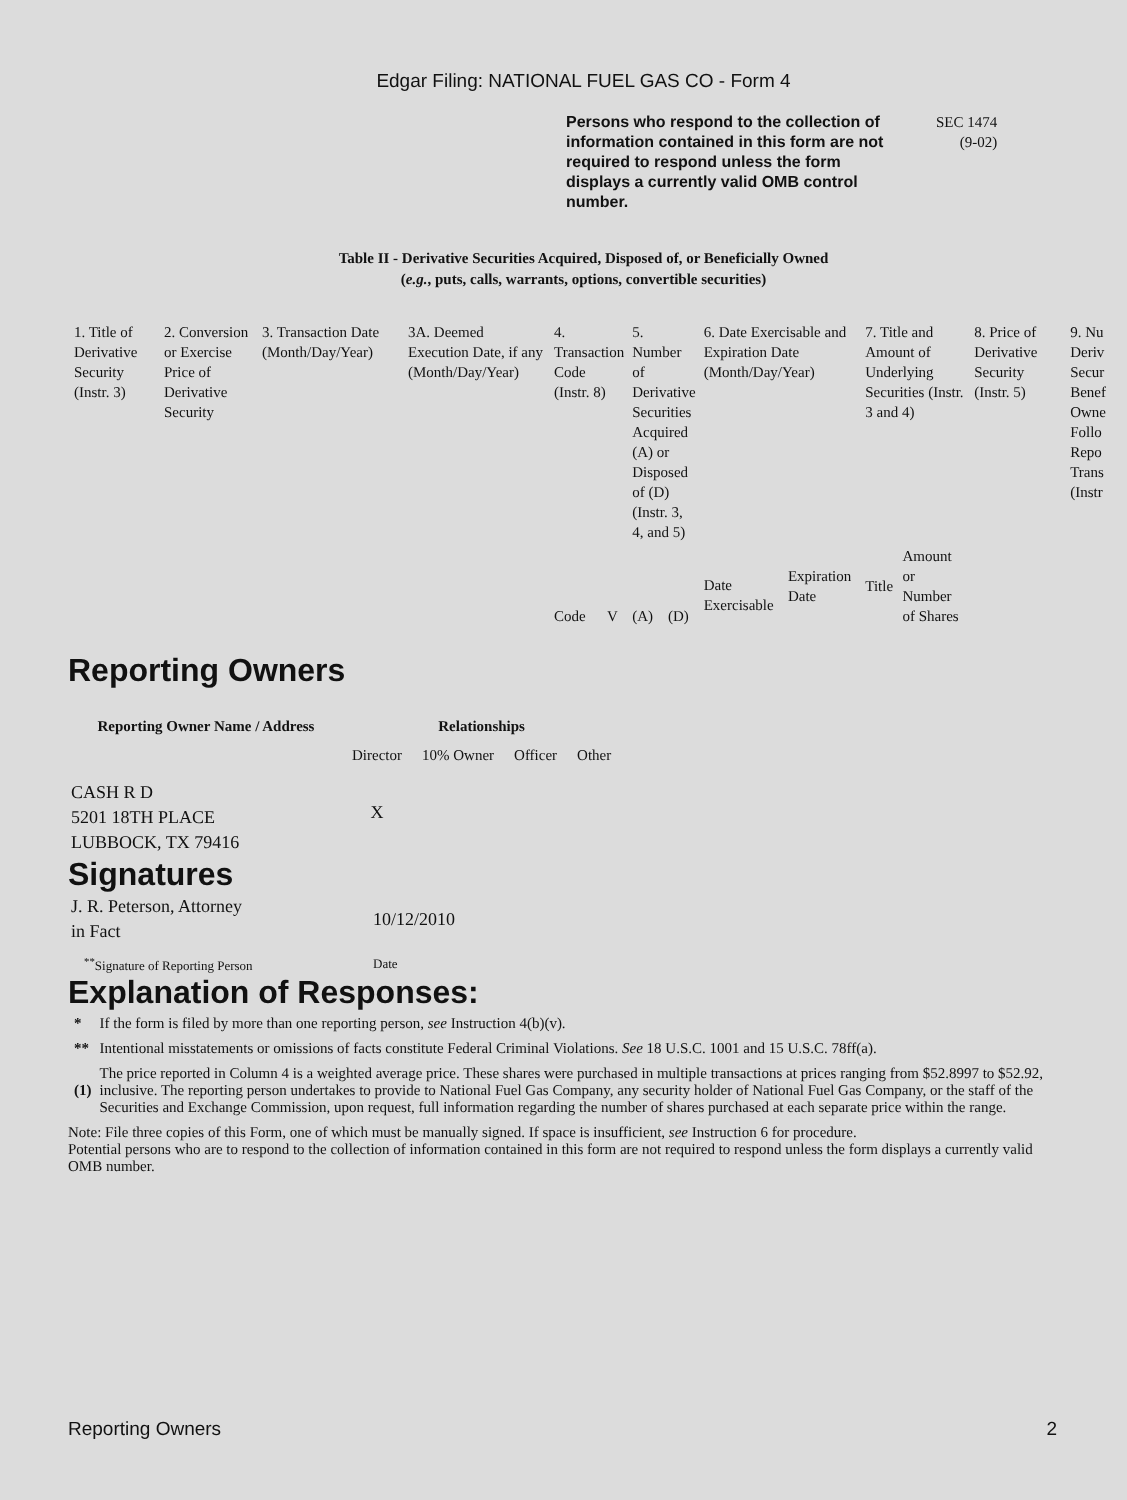Edgar Filing: NATIONAL FUEL GAS CO - Form 4
Persons who respond to the collection of information contained in this form are not required to respond unless the form displays a currently valid OMB control number.
SEC 1474
(9-02)
Table II - Derivative Securities Acquired, Disposed of, or Beneficially Owned
(e.g., puts, calls, warrants, options, convertible securities)
| 1. Title of Derivative Security (Instr. 3) | 2. Conversion or Exercise Price of Derivative Security | 3. Transaction Date (Month/Day/Year) | 3A. Deemed Execution Date, if any (Month/Day/Year) | 4. Transaction Code (Instr. 8) | | 5. Number of Derivative Securities Acquired (A) or Disposed of (D) (Instr. 3, 4, and 5) | | 6. Date Exercisable and Expiration Date (Month/Day/Year) | | 7. Title and Amount of Underlying Securities (Instr. 3 and 4) | | 8. Price of Derivative Security (Instr. 5) | 9. Nu Deriv Secur Benef Owne Follo Repo Trans (Instr |
| | | | | Code | V | (A) | (D) | Date Exercisable | Expiration Date | Title | Amount or Number of Shares | | |
Reporting Owners
| Reporting Owner Name / Address | Relationships | | | |
| --- | --- | --- | --- | --- |
| | Director | 10% Owner | Officer | Other |
| CASH R D 5201 18TH PLACE LUBBOCK, TX 79416 | X | | | |
Signatures
| J. R. Peterson, Attorney in Fact | 10/12/2010 |
| <sup>**</sup> Signature of Reporting Person | Date |
Explanation of Responses:
| * | If the form is filed by more than one reporting person, see Instruction 4(b)(v). |
| ** | Intentional misstatements or omissions of facts constitute Federal Criminal Violations. See 18 U.S.C. 1001 and 15 U.S.C. 78ff(a). |
| (1) | The price reported in Column 4 is a weighted average price. These shares were purchased in multiple transactions at prices ranging from $52.8997 to $52.92, inclusive. The reporting person undertakes to provide to National Fuel Gas Company, any security holder of National Fuel Gas Company, or the staff of the Securities and Exchange Commission, upon request, full information regarding the number of shares purchased at each separate price within the range. |
Note: File three copies of this Form, one of which must be manually signed. If space is insufficient, see Instruction 6 for procedure.
Potential persons who are to respond to the collection of information contained in this form are not required to respond unless the form displays a currently valid OMB number.
Reporting Owners 2